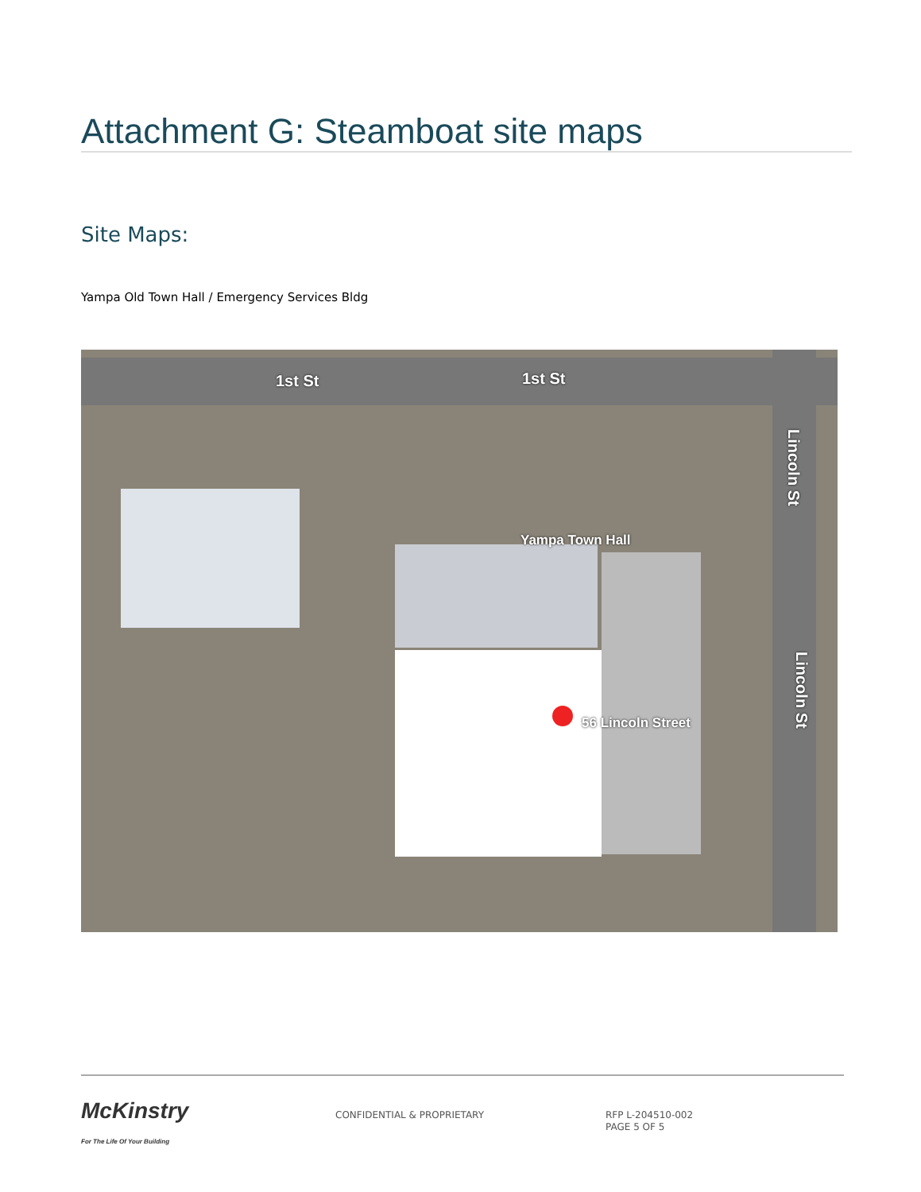Attachment G: Steamboat site maps
Site Maps:
Yampa Old Town Hall / Emergency Services Bldg
1st St 1st St
Yampa Town Hall
56 Lincoln Street
Lincoln St
Lincoln St
McKinstry
For The Life Of Your Building
CONFIDENTIAL & PROPRIETARY
RFP L-204510-002
PAGE 5 OF 5